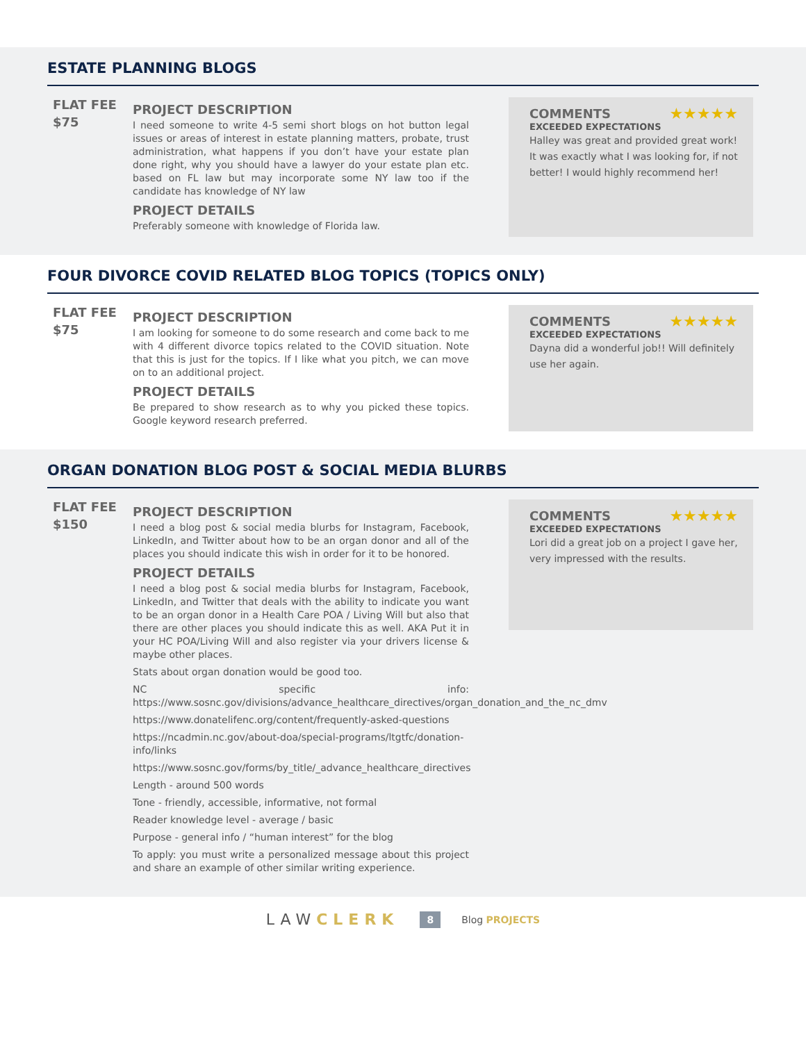ESTATE PLANNING BLOGS
FLAT FEE
$75
PROJECT DESCRIPTION
I need someone to write 4-5 semi short blogs on hot button legal issues or areas of interest in estate planning matters, probate, trust administration, what happens if you don’t have your estate plan done right, why you should have a lawyer do your estate plan etc. based on FL law but may incorporate some NY law too if the candidate has knowledge of NY law
PROJECT DETAILS
Preferably someone with knowledge of Florida law.
COMMENTS ★★★★★
EXCEEDED EXPECTATIONS
Halley was great and provided great work! It was exactly what I was looking for, if not better! I would highly recommend her!
FOUR DIVORCE COVID RELATED BLOG TOPICS (TOPICS ONLY)
FLAT FEE
$75
PROJECT DESCRIPTION
I am looking for someone to do some research and come back to me with 4 different divorce topics related to the COVID situation. Note that this is just for the topics. If I like what you pitch, we can move on to an additional project.
PROJECT DETAILS
Be prepared to show research as to why you picked these topics. Google keyword research preferred.
COMMENTS ★★★★★
EXCEEDED EXPECTATIONS
Dayna did a wonderful job!! Will definitely use her again.
ORGAN DONATION BLOG POST & SOCIAL MEDIA BLURBS
FLAT FEE
$150
PROJECT DESCRIPTION
I need a blog post & social media blurbs for Instagram, Facebook, LinkedIn, and Twitter about how to be an organ donor and all of the places you should indicate this wish in order for it to be honored.
PROJECT DETAILS
I need a blog post & social media blurbs for Instagram, Facebook, LinkedIn, and Twitter that deals with the ability to indicate you want to be an organ donor in a Health Care POA / Living Will but also that there are other places you should indicate this as well. AKA Put it in your HC POA/Living Will and also register via your drivers license & maybe other places.
Stats about organ donation would be good too.
NC specific info: https://www.sosnc.gov/divisions/advance_healthcare_directives/organ_donation_and_the_nc_dmv
https://www.donatelifenc.org/content/frequently-asked-questions
https://ncadmin.nc.gov/about-doa/special-programs/ltgtfc/donation-info/links
https://www.sosnc.gov/forms/by_title/_advance_healthcare_directives
Length - around 500 words
Tone - friendly, accessible, informative, not formal
Reader knowledge level - average / basic
Purpose - general info / “human interest” for the blog
To apply: you must write a personalized message about this project and share an example of other similar writing experience.
COMMENTS ★★★★★
EXCEEDED EXPECTATIONS
Lori did a great job on a project I gave her, very impressed with the results.
LAWCLERK 8 Blog PROJECTS